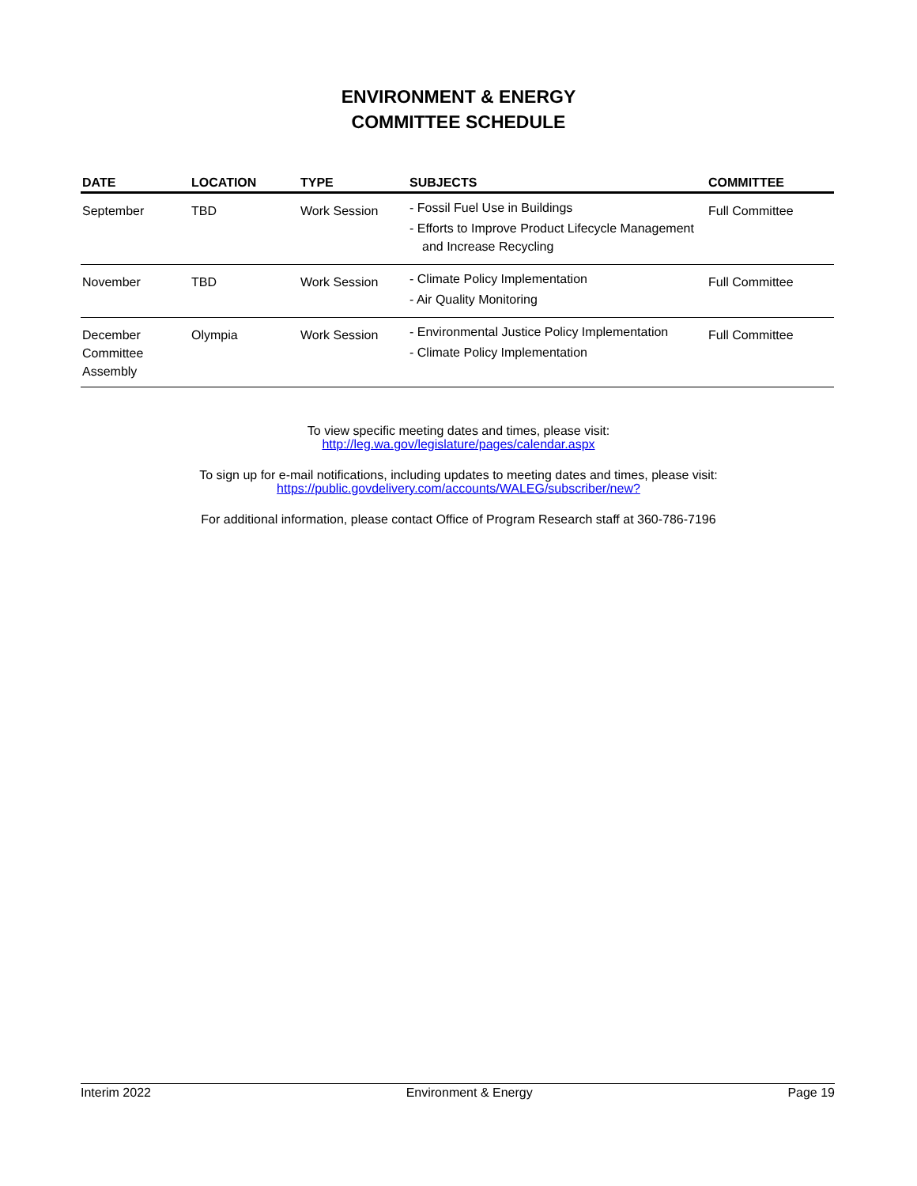ENVIRONMENT & ENERGY
COMMITTEE SCHEDULE
| DATE | LOCATION | TYPE | SUBJECTS | COMMITTEE |
| --- | --- | --- | --- | --- |
| September | TBD | Work Session | - Fossil Fuel Use in Buildings - Efforts to Improve Product Lifecycle Management and Increase Recycling | Full Committee |
| November | TBD | Work Session | - Climate Policy Implementation - Air Quality Monitoring | Full Committee |
| December Committee Assembly | Olympia | Work Session | - Environmental Justice Policy Implementation - Climate Policy Implementation | Full Committee |
To view specific meeting dates and times, please visit:
http://leg.wa.gov/legislature/pages/calendar.aspx
To sign up for e-mail notifications, including updates to meeting dates and times, please visit:
https://public.govdelivery.com/accounts/WALEG/subscriber/new?
For additional information, please contact Office of Program Research staff at 360-786-7196
Interim 2022 Environment & Energy Page 19